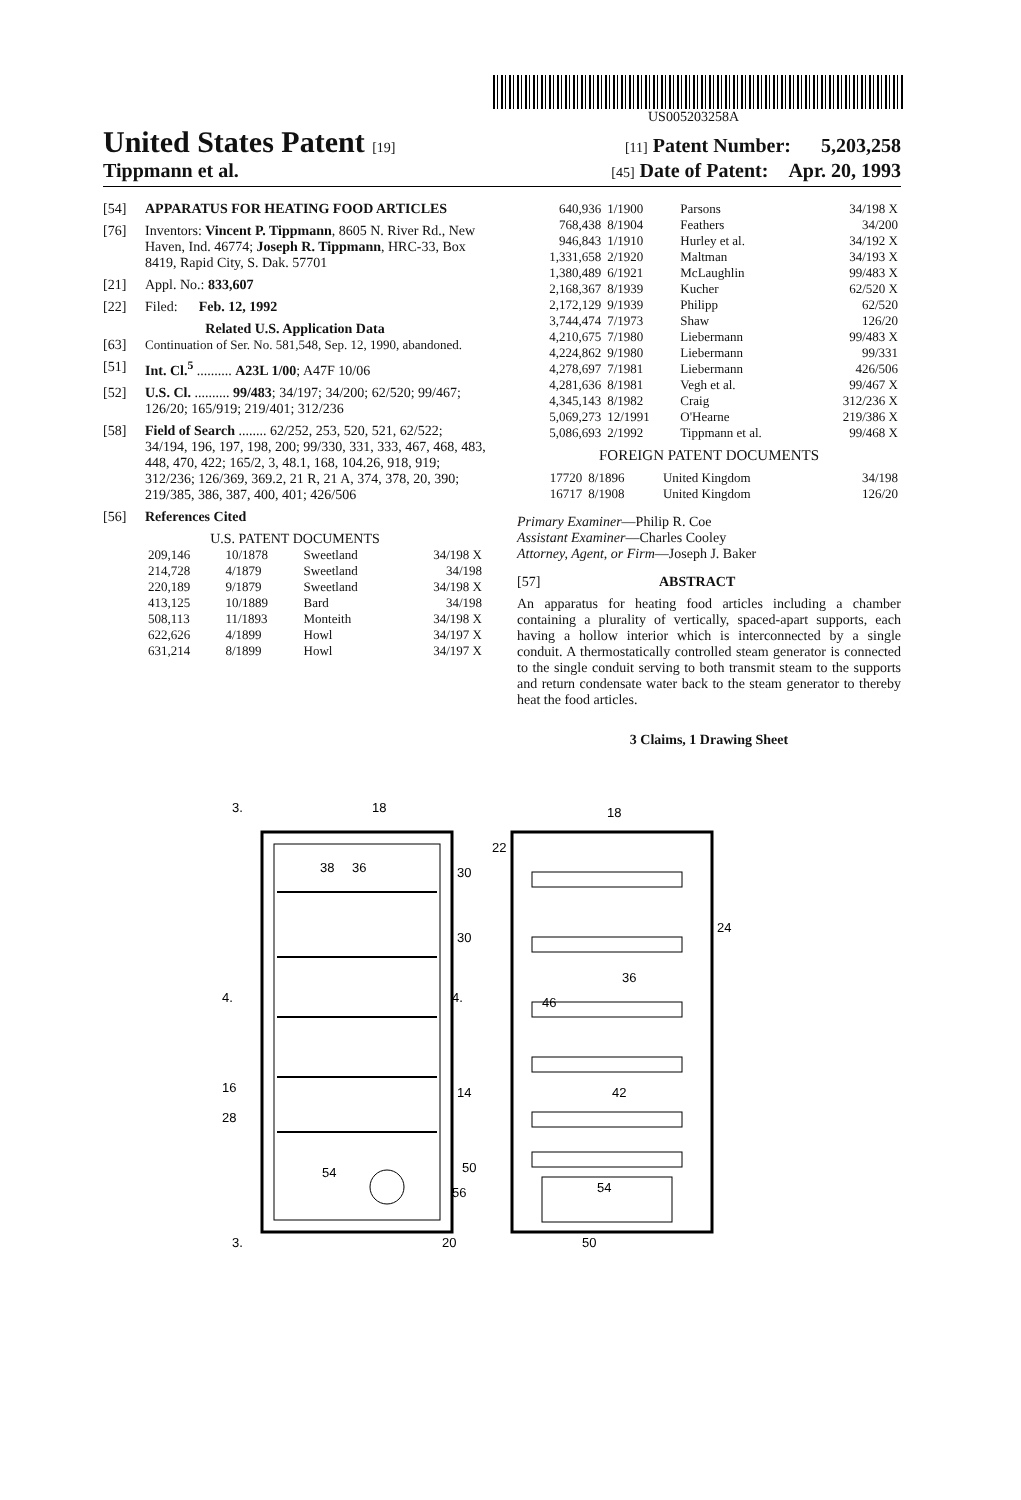US005203258A
United States Patent [19] [11] Patent Number: 5,203,258
Tippmann et al. [45] Date of Patent: Apr. 20, 1993
[54] APPARATUS FOR HEATING FOOD ARTICLES
[76] Inventors: Vincent P. Tippmann, 8605 N. River Rd., New Haven, Ind. 46774; Joseph R. Tippmann, HRC-33, Box 8419, Rapid City, S. Dak. 57701
[21] Appl. No.: 833,607
[22] Filed: Feb. 12, 1992
Related U.S. Application Data
[63] Continuation of Ser. No. 581,548, Sep. 12, 1990, abandoned.
[51] Int. Cl.<sup>5</sup> .......... A23L 1/00; A47F 10/06
[52] U.S. Cl. .......... 99/483; 34/197; 34/200; 62/520; 99/467; 126/20; 165/919; 219/401; 312/236
[58] Field of Search ........ 62/252, 253, 520, 521, 62/522; 34/194, 196, 197, 198, 200; 99/330, 331, 333, 467, 468, 483, 448, 470, 422; 165/2, 3, 48.1, 168, 104.26, 918, 919; 312/236; 126/369, 369.2, 21 R, 21 A, 374, 378, 20, 390; 219/385, 386, 387, 400, 401; 426/506
[56] References Cited
U.S. PATENT DOCUMENTS
| 209,146 | 10/1878 | Sweetland | 34/198 X |
| 214,728 | 4/1879 | Sweetland | 34/198 |
| 220,189 | 9/1879 | Sweetland | 34/198 X |
| 413,125 | 10/1889 | Bard | 34/198 |
| 508,113 | 11/1893 | Monteith | 34/198 X |
| 622,626 | 4/1899 | Howl | 34/197 X |
| 631,214 | 8/1899 | Howl | 34/197 X |
| 640,936 | 1/1900 | Parsons | 34/198 X |
| 768,438 | 8/1904 | Feathers | 34/200 |
| 946,843 | 1/1910 | Hurley et al. | 34/192 X |
| 1,331,658 | 2/1920 | Maltman | 34/193 X |
| 1,380,489 | 6/1921 | McLaughlin | 99/483 X |
| 2,168,367 | 8/1939 | Kucher | 62/520 X |
| 2,172,129 | 9/1939 | Philipp | 62/520 |
| 3,744,474 | 7/1973 | Shaw | 126/20 |
| 4,210,675 | 7/1980 | Liebermann | 99/483 X |
| 4,224,862 | 9/1980 | Liebermann | 99/331 |
| 4,278,697 | 7/1981 | Liebermann | 426/506 |
| 4,281,636 | 8/1981 | Vegh et al. | 99/467 X |
| 4,345,143 | 8/1982 | Craig | 312/236 X |
| 5,069,273 | 12/1991 | O'Hearne | 219/386 X |
| 5,086,693 | 2/1992 | Tippmann et al. | 99/468 X |
FOREIGN PATENT DOCUMENTS
| 17720 | 8/1896 | United Kingdom | 34/198 |
| 16717 | 8/1908 | United Kingdom | 126/20 |
Primary Examiner—Philip R. Coe
Assistant Examiner—Charles Cooley
Attorney, Agent, or Firm—Joseph J. Baker
[57] ABSTRACT
An apparatus for heating food articles including a chamber containing a plurality of vertically, spaced-apart supports, each having a hollow interior which is interconnected by a single conduit. A thermostatically controlled steam generator is connected to the single conduit serving to both transmit steam to the supports and return condensate water back to the steam generator to thereby heat the food articles.
3 Claims, 1 Drawing Sheet
3.
18
38
36
30
30
4.
4.
14
16
28
54
50
56
20
3.
18
22
24
46
36
42
54
50